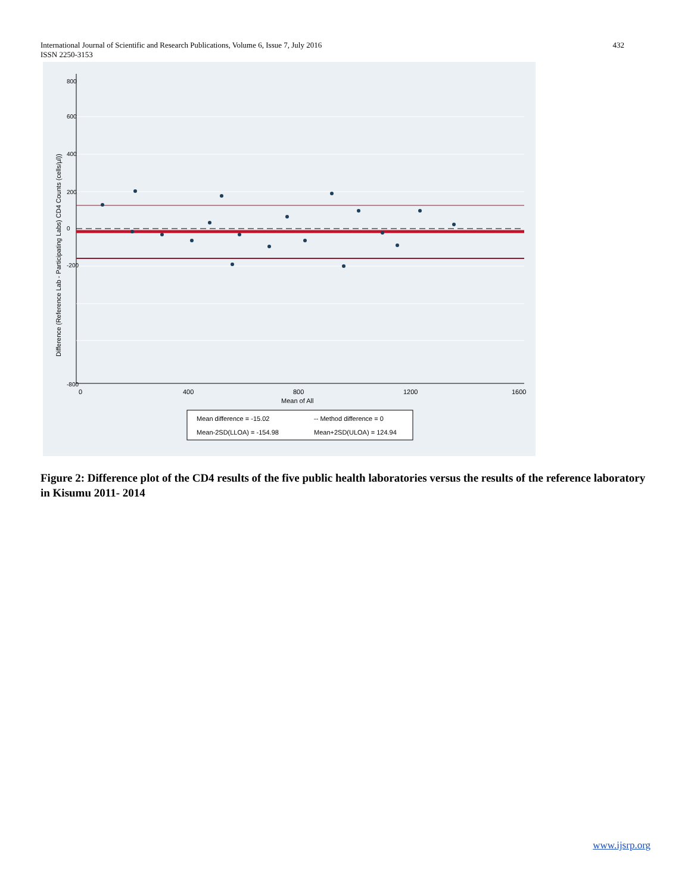International Journal of Scientific and Research Publications, Volume 6, Issue 7, July 2016
ISSN 2250-3153
432
-800
-200
0
200
400
600
800
Difference (Reference Lab - Participating Labs) CD4 Counts (cells/µl))
0
400
800
1200
1600
Mean of All
Mean difference = -15.02
-- Method difference = 0
Mean-2SD(LLOA) = -154.98
Mean+2SD(ULOA) = 124.94
Figure 2: Difference plot of the CD4 results of the five public health laboratories versus the results of the reference laboratory in Kisumu 2011- 2014
www.ijsrp.org